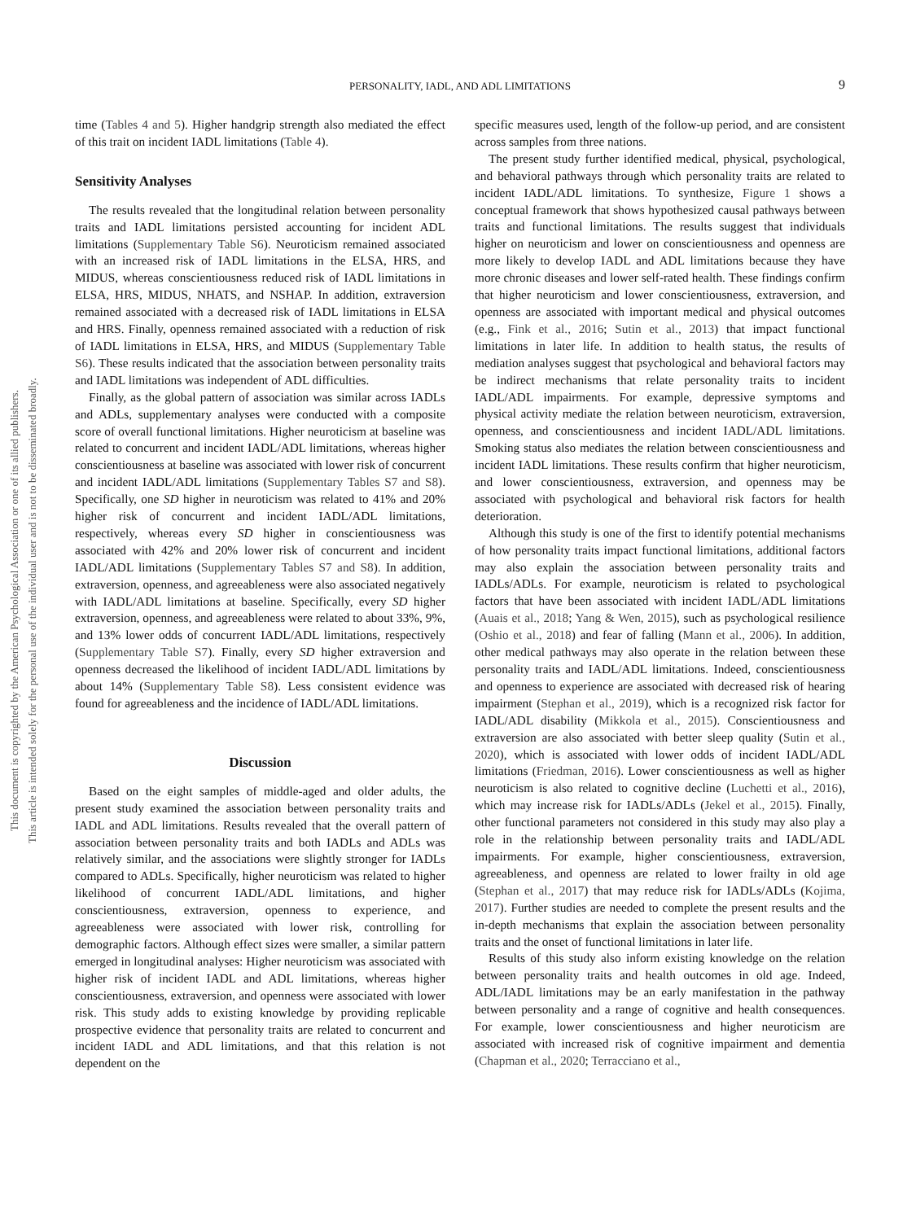This document is copyrighted by the American Psychological Association or one of its allied publishers.
This article is intended solely for the personal use of the individual user and is not to be disseminated broadly.
PERSONALITY, IADL, AND ADL LIMITATIONS 9
time (Tables 4 and 5). Higher handgrip strength also mediated the effect of this trait on incident IADL limitations (Table 4).
Sensitivity Analyses
The results revealed that the longitudinal relation between personality traits and IADL limitations persisted accounting for incident ADL limitations (Supplementary Table S6). Neuroticism remained associated with an increased risk of IADL limitations in the ELSA, HRS, and MIDUS, whereas conscientiousness reduced risk of IADL limitations in ELSA, HRS, MIDUS, NHATS, and NSHAP. In addition, extraversion remained associated with a decreased risk of IADL limitations in ELSA and HRS. Finally, openness remained associated with a reduction of risk of IADL limitations in ELSA, HRS, and MIDUS (Supplementary Table S6). These results indicated that the association between personality traits and IADL limitations was independent of ADL difficulties.
Finally, as the global pattern of association was similar across IADLs and ADLs, supplementary analyses were conducted with a composite score of overall functional limitations. Higher neuroticism at baseline was related to concurrent and incident IADL/ADL limitations, whereas higher conscientiousness at baseline was associated with lower risk of concurrent and incident IADL/ADL limitations (Supplementary Tables S7 and S8). Specifically, one SD higher in neuroticism was related to 41% and 20% higher risk of concurrent and incident IADL/ADL limitations, respectively, whereas every SD higher in conscientiousness was associated with 42% and 20% lower risk of concurrent and incident IADL/ADL limitations (Supplementary Tables S7 and S8). In addition, extraversion, openness, and agreeableness were also associated negatively with IADL/ADL limitations at baseline. Specifically, every SD higher extraversion, openness, and agreeableness were related to about 33%, 9%, and 13% lower odds of concurrent IADL/ADL limitations, respectively (Supplementary Table S7). Finally, every SD higher extraversion and openness decreased the likelihood of incident IADL/ADL limitations by about 14% (Supplementary Table S8). Less consistent evidence was found for agreeableness and the incidence of IADL/ADL limitations.
Discussion
Based on the eight samples of middle-aged and older adults, the present study examined the association between personality traits and IADL and ADL limitations. Results revealed that the overall pattern of association between personality traits and both IADLs and ADLs was relatively similar, and the associations were slightly stronger for IADLs compared to ADLs. Specifically, higher neuroticism was related to higher likelihood of concurrent IADL/ADL limitations, and higher conscientiousness, extraversion, openness to experience, and agreeableness were associated with lower risk, controlling for demographic factors. Although effect sizes were smaller, a similar pattern emerged in longitudinal analyses: Higher neuroticism was associated with higher risk of incident IADL and ADL limitations, whereas higher conscientiousness, extraversion, and openness were associated with lower risk. This study adds to existing knowledge by providing replicable prospective evidence that personality traits are related to concurrent and incident IADL and ADL limitations, and that this relation is not dependent on the
specific measures used, length of the follow-up period, and are consistent across samples from three nations.
The present study further identified medical, physical, psychological, and behavioral pathways through which personality traits are related to incident IADL/ADL limitations. To synthesize, Figure 1 shows a conceptual framework that shows hypothesized causal pathways between traits and functional limitations. The results suggest that individuals higher on neuroticism and lower on conscientiousness and openness are more likely to develop IADL and ADL limitations because they have more chronic diseases and lower self-rated health. These findings confirm that higher neuroticism and lower conscientiousness, extraversion, and openness are associated with important medical and physical outcomes (e.g., Fink et al., 2016; Sutin et al., 2013) that impact functional limitations in later life. In addition to health status, the results of mediation analyses suggest that psychological and behavioral factors may be indirect mechanisms that relate personality traits to incident IADL/ADL impairments. For example, depressive symptoms and physical activity mediate the relation between neuroticism, extraversion, openness, and conscientiousness and incident IADL/ADL limitations. Smoking status also mediates the relation between conscientiousness and incident IADL limitations. These results confirm that higher neuroticism, and lower conscientiousness, extraversion, and openness may be associated with psychological and behavioral risk factors for health deterioration.
Although this study is one of the first to identify potential mechanisms of how personality traits impact functional limitations, additional factors may also explain the association between personality traits and IADLs/ADLs. For example, neuroticism is related to psychological factors that have been associated with incident IADL/ADL limitations (Auais et al., 2018; Yang & Wen, 2015), such as psychological resilience (Oshio et al., 2018) and fear of falling (Mann et al., 2006). In addition, other medical pathways may also operate in the relation between these personality traits and IADL/ADL limitations. Indeed, conscientiousness and openness to experience are associated with decreased risk of hearing impairment (Stephan et al., 2019), which is a recognized risk factor for IADL/ADL disability (Mikkola et al., 2015). Conscientiousness and extraversion are also associated with better sleep quality (Sutin et al., 2020), which is associated with lower odds of incident IADL/ADL limitations (Friedman, 2016). Lower conscientiousness as well as higher neuroticism is also related to cognitive decline (Luchetti et al., 2016), which may increase risk for IADLs/ADLs (Jekel et al., 2015). Finally, other functional parameters not considered in this study may also play a role in the relationship between personality traits and IADL/ADL impairments. For example, higher conscientiousness, extraversion, agreeableness, and openness are related to lower frailty in old age (Stephan et al., 2017) that may reduce risk for IADLs/ADLs (Kojima, 2017). Further studies are needed to complete the present results and the in-depth mechanisms that explain the association between personality traits and the onset of functional limitations in later life.
Results of this study also inform existing knowledge on the relation between personality traits and health outcomes in old age. Indeed, ADL/IADL limitations may be an early manifestation in the pathway between personality and a range of cognitive and health consequences. For example, lower conscientiousness and higher neuroticism are associated with increased risk of cognitive impairment and dementia (Chapman et al., 2020; Terracciano et al.,